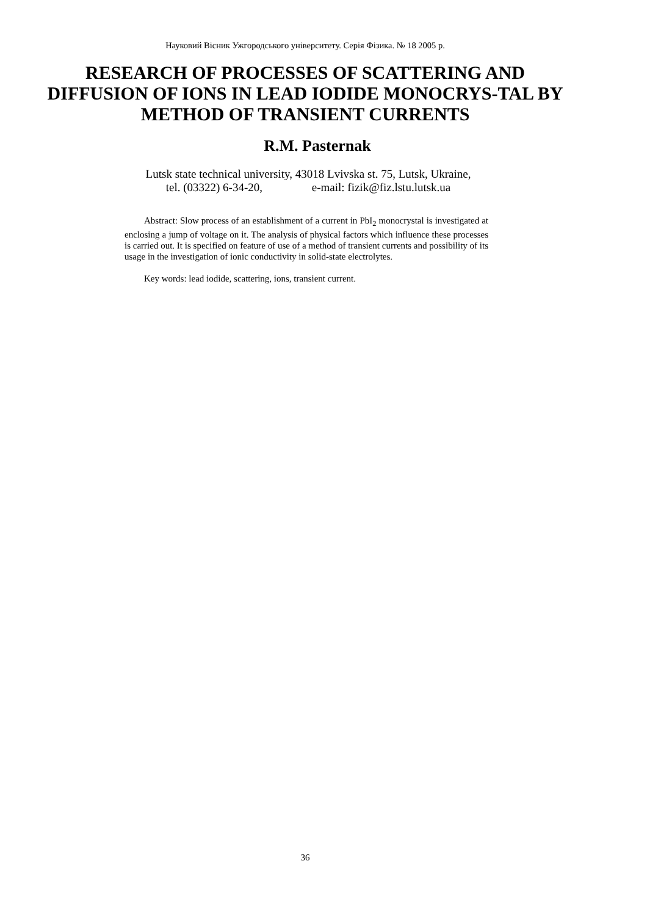Науковий Вісник Ужгородського університету. Серія Фізика. № 18 2005 р.
RESEARCH OF PROCESSES OF SCATTERING AND DIFFUSION OF IONS IN LEAD IODIDE MONOCRYS-TAL BY METHOD OF TRANSIENT CURRENTS
R.M. Pasternak
Lutsk state technical university, 43018 Lvivska st. 75, Lutsk, Ukraine,
tel. (03322) 6-34-20, e-mail: fizik@fiz.lstu.lutsk.ua
Abstract: Slow process of an establishment of a current in PbI<sub>2</sub> monocrystal is investigated at enclosing a jump of voltage on it. The analysis of physical factors which influence these processes is carried out. It is specified on feature of use of a method of transient currents and possibility of its usage in the investigation of ionic conductivity in solid-state electrolytes.
Key words: lead iodide, scattering, ions, transient current.
36